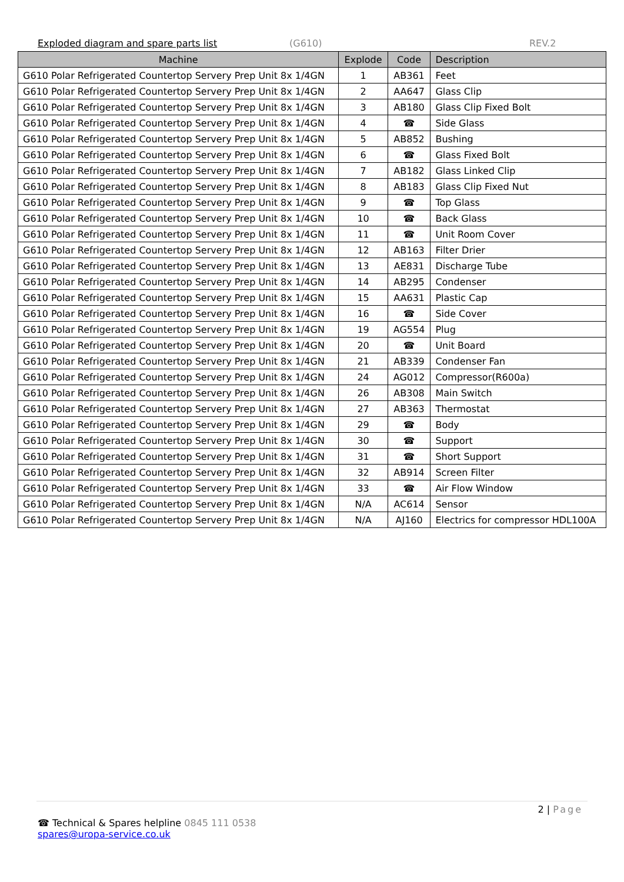Exploded diagram and spare parts list (G610) REV.2
| Machine | Explode | Code | Description |
| --- | --- | --- | --- |
| G610 Polar Refrigerated Countertop Servery Prep Unit 8x 1/4GN | 1 | AB361 | Feet |
| G610 Polar Refrigerated Countertop Servery Prep Unit 8x 1/4GN | 2 | AA647 | Glass Clip |
| G610 Polar Refrigerated Countertop Servery Prep Unit 8x 1/4GN | 3 | AB180 | Glass Clip Fixed Bolt |
| G610 Polar Refrigerated Countertop Servery Prep Unit 8x 1/4GN | 4 | ☎ | Side Glass |
| G610 Polar Refrigerated Countertop Servery Prep Unit 8x 1/4GN | 5 | AB852 | Bushing |
| G610 Polar Refrigerated Countertop Servery Prep Unit 8x 1/4GN | 6 | ☎ | Glass Fixed Bolt |
| G610 Polar Refrigerated Countertop Servery Prep Unit 8x 1/4GN | 7 | AB182 | Glass Linked Clip |
| G610 Polar Refrigerated Countertop Servery Prep Unit 8x 1/4GN | 8 | AB183 | Glass Clip Fixed Nut |
| G610 Polar Refrigerated Countertop Servery Prep Unit 8x 1/4GN | 9 | ☎ | Top Glass |
| G610 Polar Refrigerated Countertop Servery Prep Unit 8x 1/4GN | 10 | ☎ | Back Glass |
| G610 Polar Refrigerated Countertop Servery Prep Unit 8x 1/4GN | 11 | ☎ | Unit Room Cover |
| G610 Polar Refrigerated Countertop Servery Prep Unit 8x 1/4GN | 12 | AB163 | Filter Drier |
| G610 Polar Refrigerated Countertop Servery Prep Unit 8x 1/4GN | 13 | AE831 | Discharge Tube |
| G610 Polar Refrigerated Countertop Servery Prep Unit 8x 1/4GN | 14 | AB295 | Condenser |
| G610 Polar Refrigerated Countertop Servery Prep Unit 8x 1/4GN | 15 | AA631 | Plastic Cap |
| G610 Polar Refrigerated Countertop Servery Prep Unit 8x 1/4GN | 16 | ☎ | Side Cover |
| G610 Polar Refrigerated Countertop Servery Prep Unit 8x 1/4GN | 19 | AG554 | Plug |
| G610 Polar Refrigerated Countertop Servery Prep Unit 8x 1/4GN | 20 | ☎ | Unit Board |
| G610 Polar Refrigerated Countertop Servery Prep Unit 8x 1/4GN | 21 | AB339 | Condenser Fan |
| G610 Polar Refrigerated Countertop Servery Prep Unit 8x 1/4GN | 24 | AG012 | Compressor(R600a) |
| G610 Polar Refrigerated Countertop Servery Prep Unit 8x 1/4GN | 26 | AB308 | Main Switch |
| G610 Polar Refrigerated Countertop Servery Prep Unit 8x 1/4GN | 27 | AB363 | Thermostat |
| G610 Polar Refrigerated Countertop Servery Prep Unit 8x 1/4GN | 29 | ☎ | Body |
| G610 Polar Refrigerated Countertop Servery Prep Unit 8x 1/4GN | 30 | ☎ | Support |
| G610 Polar Refrigerated Countertop Servery Prep Unit 8x 1/4GN | 31 | ☎ | Short Support |
| G610 Polar Refrigerated Countertop Servery Prep Unit 8x 1/4GN | 32 | AB914 | Screen Filter |
| G610 Polar Refrigerated Countertop Servery Prep Unit 8x 1/4GN | 33 | ☎ | Air Flow Window |
| G610 Polar Refrigerated Countertop Servery Prep Unit 8x 1/4GN | N/A | AC614 | Sensor |
| G610 Polar Refrigerated Countertop Servery Prep Unit 8x 1/4GN | N/A | AJ160 | Electrics for compressor HDL100A |
2 | Page
☎ Technical & Spares helpline 0845 111 0538
spares@uropa-service.co.uk